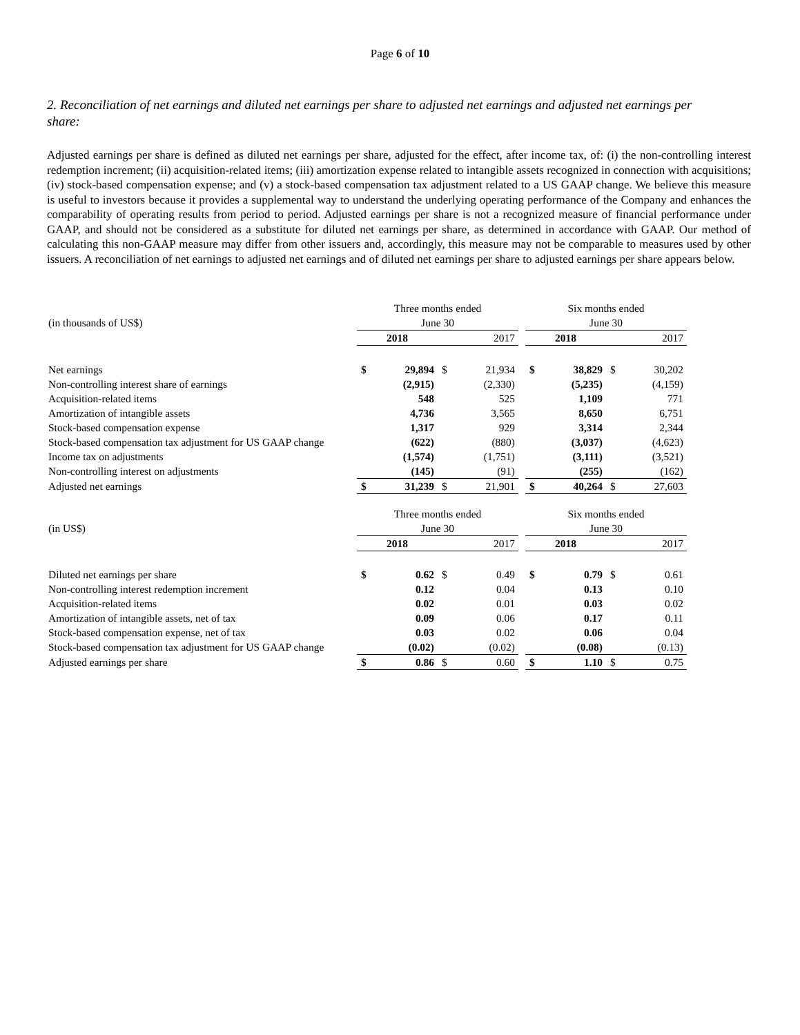Page 6 of 10
2. Reconciliation of net earnings and diluted net earnings per share to adjusted net earnings and adjusted net earnings per share:
Adjusted earnings per share is defined as diluted net earnings per share, adjusted for the effect, after income tax, of: (i) the non-controlling interest redemption increment; (ii) acquisition-related items; (iii) amortization expense related to intangible assets recognized in connection with acquisitions; (iv) stock-based compensation expense; and (v) a stock-based compensation tax adjustment related to a US GAAP change. We believe this measure is useful to investors because it provides a supplemental way to understand the underlying operating performance of the Company and enhances the comparability of operating results from period to period. Adjusted earnings per share is not a recognized measure of financial performance under GAAP, and should not be considered as a substitute for diluted net earnings per share, as determined in accordance with GAAP. Our method of calculating this non-GAAP measure may differ from other issuers and, accordingly, this measure may not be comparable to measures used by other issuers. A reconciliation of net earnings to adjusted net earnings and of diluted net earnings per share to adjusted earnings per share appears below.
| | Three months ended | | | | | Six months ended | | | |
| (in thousands of US$) | June 30 | | | | | June 30 | | | |
| | 2018 | | 2017 | | | 2018 | | 2017 | |
| Net earnings | $ | 29,894 | $ | 21,934 | | $ | 38,829 | $ | 30,202 |
| Non-controlling interest share of earnings | | (2,915) | | (2,330) | | | (5,235) | | (4,159) |
| Acquisition-related items | | 548 | | 525 | | | 1,109 | | 771 |
| Amortization of intangible assets | | 4,736 | | 3,565 | | | 8,650 | | 6,751 |
| Stock-based compensation expense | | 1,317 | | 929 | | | 3,314 | | 2,344 |
| Stock-based compensation tax adjustment for US GAAP change | | (622) | | (880) | | | (3,037) | | (4,623) |
| Income tax on adjustments | | (1,574) | | (1,751) | | | (3,111) | | (3,521) |
| Non-controlling interest on adjustments | | (145) | | (91) | | | (255) | | (162) |
| Adjusted net earnings | $ | 31,239 | $ | 21,901 | | $ | 40,264 | $ | 27,603 |
| | Three months ended | | | | | Six months ended | | | |
| (in US$) | June 30 | | | | | June 30 | | | |
| | 2018 | | 2017 | | | 2018 | | 2017 | |
| Diluted net earnings per share | $ | 0.62 | $ | 0.49 | | $ | 0.79 | $ | 0.61 |
| Non-controlling interest redemption increment | | 0.12 | | 0.04 | | | 0.13 | | 0.10 |
| Acquisition-related items | | 0.02 | | 0.01 | | | 0.03 | | 0.02 |
| Amortization of intangible assets, net of tax | | 0.09 | | 0.06 | | | 0.17 | | 0.11 |
| Stock-based compensation expense, net of tax | | 0.03 | | 0.02 | | | 0.06 | | 0.04 |
| Stock-based compensation tax adjustment for US GAAP change | | (0.02) | | (0.02) | | | (0.08) | | (0.13) |
| Adjusted earnings per share | $ | 0.86 | $ | 0.60 | | $ | 1.10 | $ | 0.75 |